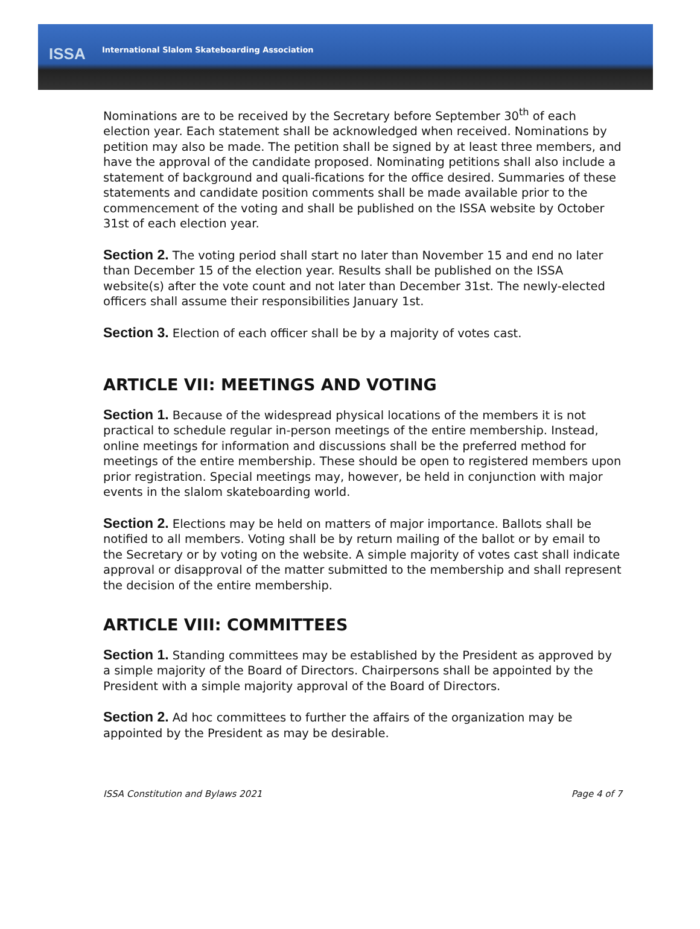ISSA International Slalom Skateboarding Association
Nominations are to be received by the Secretary before September 30<sup>th</sup> of each election year. Each statement shall be acknowledged when received. Nominations by petition may also be made. The petition shall be signed by at least three members, and have the approval of the candidate proposed. Nominating petitions shall also include a statement of background and quali-fications for the office desired. Summaries of these statements and candidate position comments shall be made available prior to the commencement of the voting and shall be published on the ISSA website by October 31st of each election year.
Section 2. The voting period shall start no later than November 15 and end no later than December 15 of the election year. Results shall be published on the ISSA website(s) after the vote count and not later than December 31st. The newly-elected officers shall assume their responsibilities January 1st.
Section 3. Election of each officer shall be by a majority of votes cast.
ARTICLE VII: MEETINGS AND VOTING
Section 1. Because of the widespread physical locations of the members it is not practical to schedule regular in-person meetings of the entire membership. Instead, online meetings for information and discussions shall be the preferred method for meetings of the entire membership. These should be open to registered members upon prior registration. Special meetings may, however, be held in conjunction with major events in the slalom skateboarding world.
Section 2. Elections may be held on matters of major importance. Ballots shall be notified to all members. Voting shall be by return mailing of the ballot or by email to the Secretary or by voting on the website. A simple majority of votes cast shall indicate approval or disapproval of the matter submitted to the membership and shall represent the decision of the entire membership.
ARTICLE VIII: COMMITTEES
Section 1. Standing committees may be established by the President as approved by a simple majority of the Board of Directors. Chairpersons shall be appointed by the President with a simple majority approval of the Board of Directors.
Section 2. Ad hoc committees to further the affairs of the organization may be appointed by the President as may be desirable.
ISSA Constitution and Bylaws 2021 Page 4 of 7